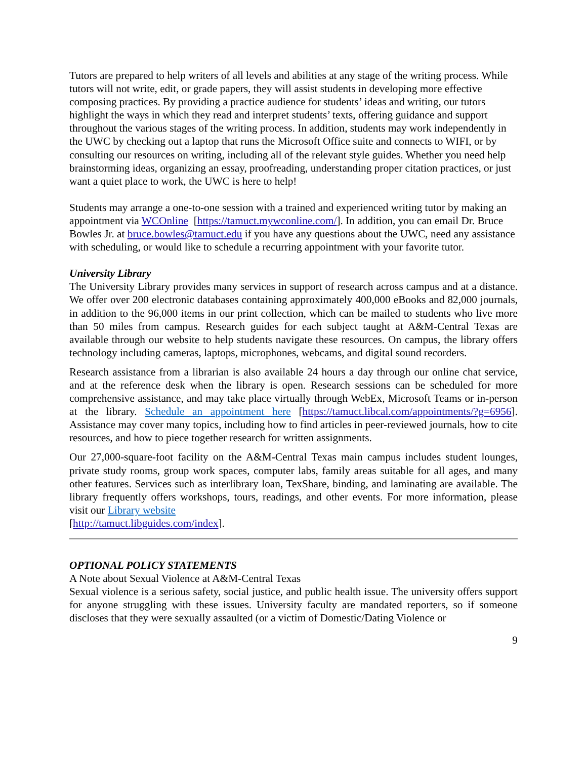Tutors are prepared to help writers of all levels and abilities at any stage of the writing process. While tutors will not write, edit, or grade papers, they will assist students in developing more effective composing practices. By providing a practice audience for students’ ideas and writing, our tutors highlight the ways in which they read and interpret students’ texts, offering guidance and support throughout the various stages of the writing process. In addition, students may work independently in the UWC by checking out a laptop that runs the Microsoft Office suite and connects to WIFI, or by consulting our resources on writing, including all of the relevant style guides. Whether you need help brainstorming ideas, organizing an essay, proofreading, understanding proper citation practices, or just want a quiet place to work, the UWC is here to help!
Students may arrange a one-to-one session with a trained and experienced writing tutor by making an appointment via WCOnline [https://tamuct.mywconline.com/]. In addition, you can email Dr. Bruce Bowles Jr. at bruce.bowles@tamuct.edu if you have any questions about the UWC, need any assistance with scheduling, or would like to schedule a recurring appointment with your favorite tutor.
University Library
The University Library provides many services in support of research across campus and at a distance. We offer over 200 electronic databases containing approximately 400,000 eBooks and 82,000 journals, in addition to the 96,000 items in our print collection, which can be mailed to students who live more than 50 miles from campus. Research guides for each subject taught at A&M-Central Texas are available through our website to help students navigate these resources. On campus, the library offers technology including cameras, laptops, microphones, webcams, and digital sound recorders.
Research assistance from a librarian is also available 24 hours a day through our online chat service, and at the reference desk when the library is open. Research sessions can be scheduled for more comprehensive assistance, and may take place virtually through WebEx, Microsoft Teams or in-person at the library. Schedule an appointment here [https://tamuct.libcal.com/appointments/?g=6956]. Assistance may cover many topics, including how to find articles in peer-reviewed journals, how to cite resources, and how to piece together research for written assignments.
Our 27,000-square-foot facility on the A&M-Central Texas main campus includes student lounges, private study rooms, group work spaces, computer labs, family areas suitable for all ages, and many other features. Services such as interlibrary loan, TexShare, binding, and laminating are available. The library frequently offers workshops, tours, readings, and other events. For more information, please visit our Library website
[http://tamuct.libguides.com/index].
OPTIONAL POLICY STATEMENTS
A Note about Sexual Violence at A&M-Central Texas
Sexual violence is a serious safety, social justice, and public health issue. The university offers support for anyone struggling with these issues. University faculty are mandated reporters, so if someone discloses that they were sexually assaulted (or a victim of Domestic/Dating Violence or
9